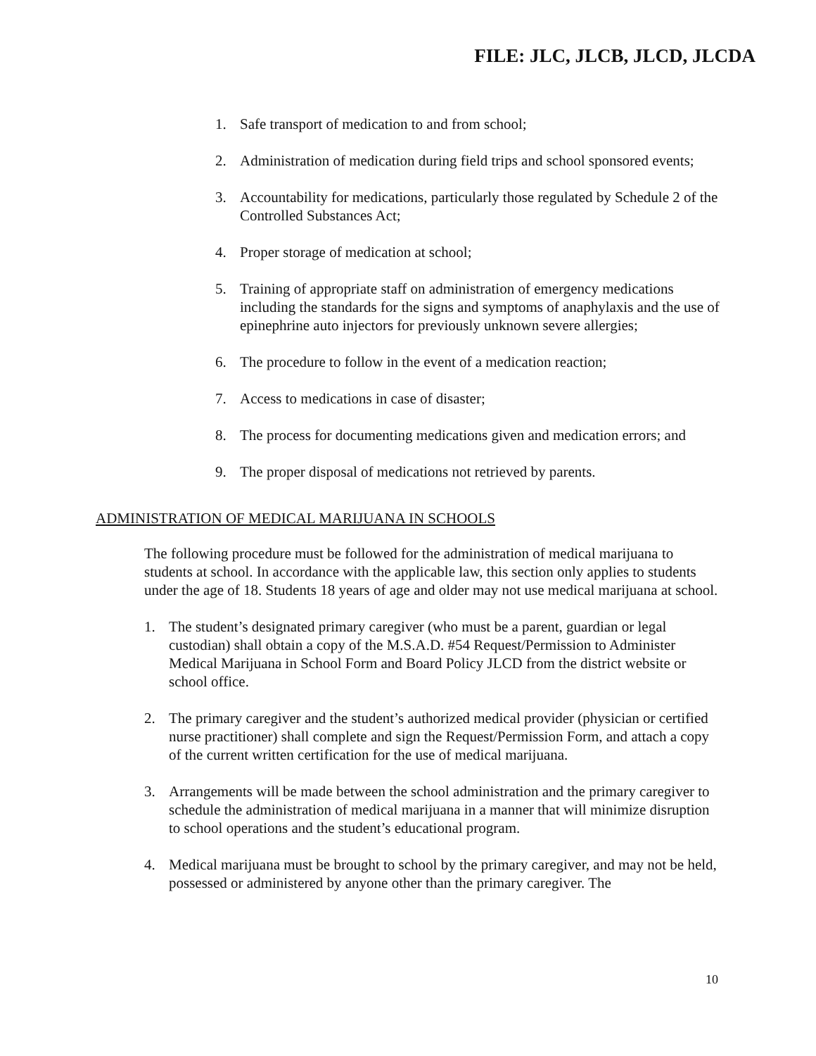FILE: JLC, JLCB, JLCD, JLCDA
1. Safe transport of medication to and from school;
2. Administration of medication during field trips and school sponsored events;
3. Accountability for medications, particularly those regulated by Schedule 2 of the Controlled Substances Act;
4. Proper storage of medication at school;
5. Training of appropriate staff on administration of emergency medications including the standards for the signs and symptoms of anaphylaxis and the use of epinephrine auto injectors for previously unknown severe allergies;
6. The procedure to follow in the event of a medication reaction;
7. Access to medications in case of disaster;
8. The process for documenting medications given and medication errors; and
9. The proper disposal of medications not retrieved by parents.
ADMINISTRATION OF MEDICAL MARIJUANA IN SCHOOLS
The following procedure must be followed for the administration of medical marijuana to students at school. In accordance with the applicable law, this section only applies to students under the age of 18. Students 18 years of age and older may not use medical marijuana at school.
1. The student’s designated primary caregiver (who must be a parent, guardian or legal custodian) shall obtain a copy of the M.S.A.D. #54 Request/Permission to Administer Medical Marijuana in School Form and Board Policy JLCD from the district website or school office.
2. The primary caregiver and the student’s authorized medical provider (physician or certified nurse practitioner) shall complete and sign the Request/Permission Form, and attach a copy of the current written certification for the use of medical marijuana.
3. Arrangements will be made between the school administration and the primary caregiver to schedule the administration of medical marijuana in a manner that will minimize disruption to school operations and the student’s educational program.
4. Medical marijuana must be brought to school by the primary caregiver, and may not be held, possessed or administered by anyone other than the primary caregiver. The
10